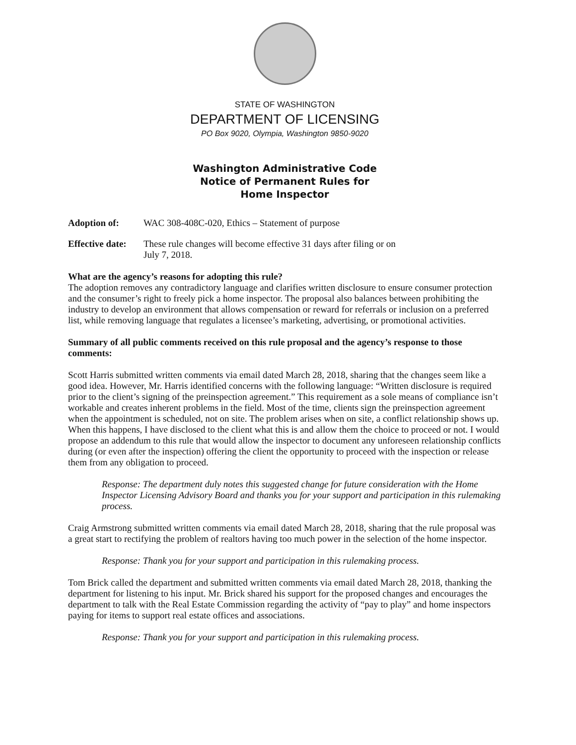STATE OF WASHINGTON
DEPARTMENT OF LICENSING
PO Box 9020, Olympia, Washington 9850-9020
Washington Administrative Code
Notice of Permanent Rules for
Home Inspector
Adoption of: WAC 308-408C-020, Ethics – Statement of purpose
Effective date: These rule changes will become effective 31 days after filing or on
July 7, 2018.
What are the agency’s reasons for adopting this rule?
The adoption removes any contradictory language and clarifies written disclosure to ensure consumer protection and the consumer’s right to freely pick a home inspector. The proposal also balances between prohibiting the industry to develop an environment that allows compensation or reward for referrals or inclusion on a preferred list, while removing language that regulates a licensee’s marketing, advertising, or promotional activities.
Summary of all public comments received on this rule proposal and the agency’s response to those comments:
Scott Harris submitted written comments via email dated March 28, 2018, sharing that the changes seem like a good idea. However, Mr. Harris identified concerns with the following language: “Written disclosure is required prior to the client’s signing of the preinspection agreement.” This requirement as a sole means of compliance isn’t workable and creates inherent problems in the field. Most of the time, clients sign the preinspection agreement when the appointment is scheduled, not on site. The problem arises when on site, a conflict relationship shows up. When this happens, I have disclosed to the client what this is and allow them the choice to proceed or not. I would propose an addendum to this rule that would allow the inspector to document any unforeseen relationship conflicts during (or even after the inspection) offering the client the opportunity to proceed with the inspection or release them from any obligation to proceed.
Response: The department duly notes this suggested change for future consideration with the Home Inspector Licensing Advisory Board and thanks you for your support and participation in this rulemaking process.
Craig Armstrong submitted written comments via email dated March 28, 2018, sharing that the rule proposal was a great start to rectifying the problem of realtors having too much power in the selection of the home inspector.
Response: Thank you for your support and participation in this rulemaking process.
Tom Brick called the department and submitted written comments via email dated March 28, 2018, thanking the department for listening to his input. Mr. Brick shared his support for the proposed changes and encourages the department to talk with the Real Estate Commission regarding the activity of “pay to play” and home inspectors paying for items to support real estate offices and associations.
Response: Thank you for your support and participation in this rulemaking process.